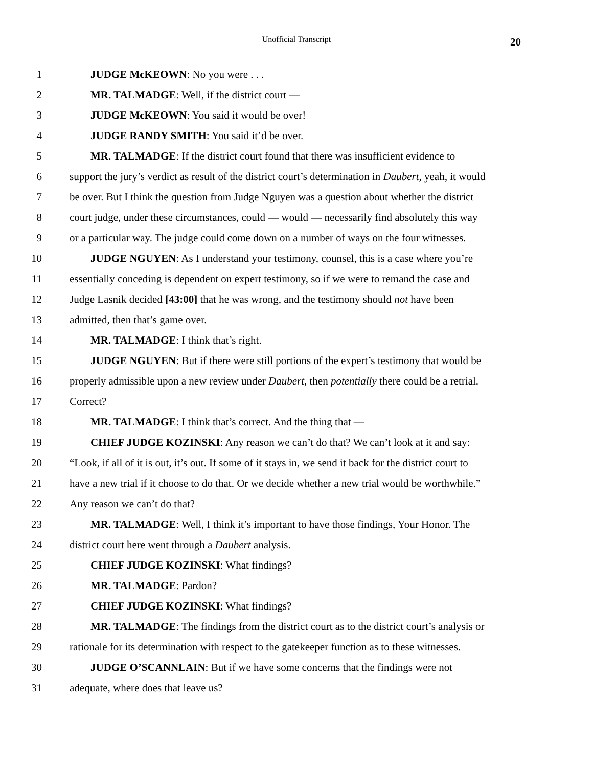Unofficial Transcript 20
1 JUDGE McKEOWN: No you were . . .
2 MR. TALMADGE: Well, if the district court —
3 JUDGE McKEOWN: You said it would be over!
4 JUDGE RANDY SMITH: You said it’d be over.
5 MR. TALMADGE: If the district court found that there was insufficient evidence to
6 support the jury’s verdict as result of the district court’s determination in Daubert, yeah, it would
7 be over. But I think the question from Judge Nguyen was a question about whether the district
8 court judge, under these circumstances, could — would — necessarily find absolutely this way
9 or a particular way. The judge could come down on a number of ways on the four witnesses.
10 JUDGE NGUYEN: As I understand your testimony, counsel, this is a case where you’re
11 essentially conceding is dependent on expert testimony, so if we were to remand the case and
12 Judge Lasnik decided [43:00] that he was wrong, and the testimony should not have been
13 admitted, then that’s game over.
14 MR. TALMADGE: I think that’s right.
15 JUDGE NGUYEN: But if there were still portions of the expert’s testimony that would be
16 properly admissible upon a new review under Daubert, then potentially there could be a retrial.
17 Correct?
18 MR. TALMADGE: I think that’s correct. And the thing that —
19 CHIEF JUDGE KOZINSKI: Any reason we can’t do that? We can’t look at it and say:
20 “Look, if all of it is out, it’s out. If some of it stays in, we send it back for the district court to
21 have a new trial if it choose to do that. Or we decide whether a new trial would be worthwhile.”
22 Any reason we can’t do that?
23 MR. TALMADGE: Well, I think it’s important to have those findings, Your Honor. The
24 district court here went through a Daubert analysis.
25 CHIEF JUDGE KOZINSKI: What findings?
26 MR. TALMADGE: Pardon?
27 CHIEF JUDGE KOZINSKI: What findings?
28 MR. TALMADGE: The findings from the district court as to the district court’s analysis or
29 rationale for its determination with respect to the gatekeeper function as to these witnesses.
30 JUDGE O’SCANNLAIN: But if we have some concerns that the findings were not
31 adequate, where does that leave us?